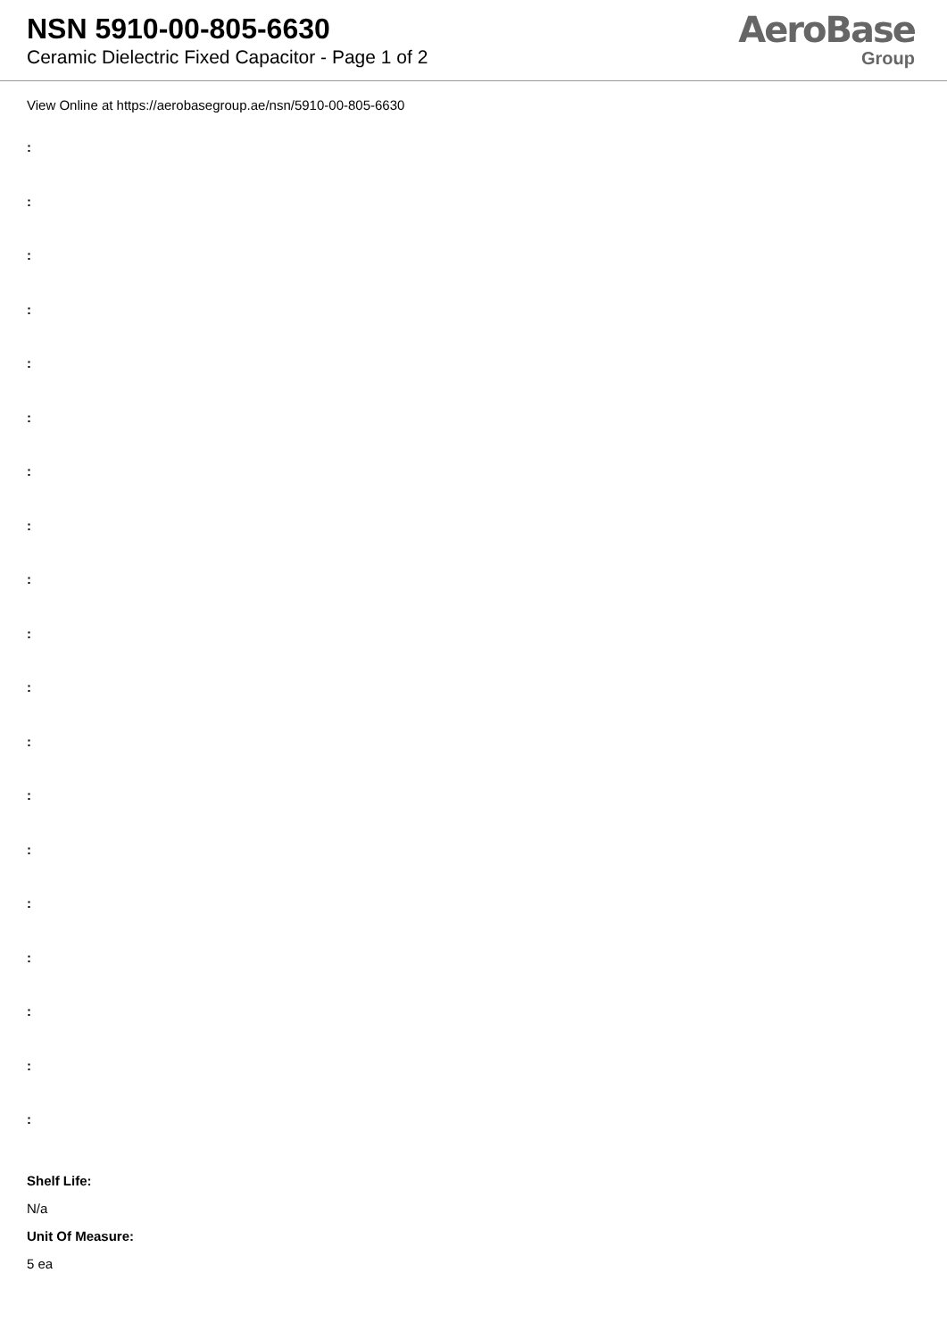NSN 5910-00-805-6630
Ceramic Dielectric Fixed Capacitor - Page 1 of 2
AeroBase
Group
View Online at https://aerobasegroup.ae/nsn/5910-00-805-6630
:
:
:
:
:
:
:
:
:
:
:
:
:
:
:
:
:
:
:
Shelf Life:
N/a
Unit Of Measure:
5 ea